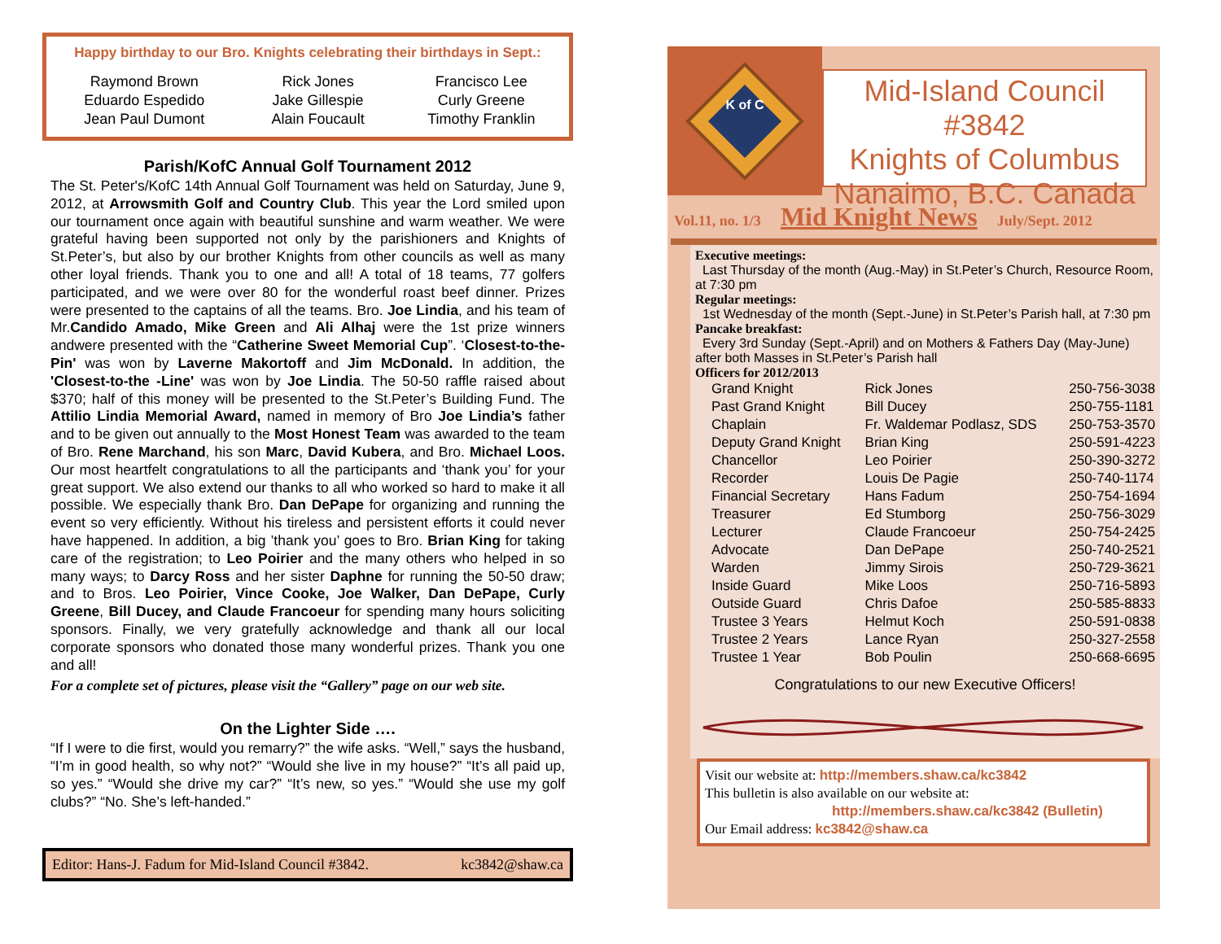Happy birthday to our Bro. Knights celebrating their birthdays in Sept.:
| Raymond Brown | Rick Jones | Francisco Lee |
| Eduardo Espedido | Jake Gillespie | Curly Greene |
| Jean Paul Dumont | Alain Foucault | Timothy Franklin |
Parish/KofC Annual Golf Tournament 2012
The St. Peter's/KofC 14th Annual Golf Tournament was held on Saturday, June 9, 2012, at Arrowsmith Golf and Country Club. This year the Lord smiled upon our tournament once again with beautiful sunshine and warm weather. We were grateful having been supported not only by the parishioners and Knights of St.Peter’s, but also by our brother Knights from other councils as well as many other loyal friends. Thank you to one and all! A total of 18 teams, 77 golfers participated, and we were over 80 for the wonderful roast beef dinner. Prizes were presented to the captains of all the teams. Bro. Joe Lindia, and his team of Mr.Candido Amado, Mike Green and Ali Alhaj were the 1st prize winners andwere presented with the “Catherine Sweet Memorial Cup”. ‘Closest-to-the-Pin' was won by Laverne Makortoff and Jim McDonald. In addition, the 'Closest-to-the -Line' was won by Joe Lindia. The 50-50 raffle raised about $370; half of this money will be presented to the St.Peter’s Building Fund. The Attilio Lindia Memorial Award, named in memory of Bro Joe Lindia’s father and to be given out annually to the Most Honest Team was awarded to the team of Bro. Rene Marchand, his son Marc, David Kubera, and Bro. Michael Loos. Our most heartfelt congratulations to all the participants and ‘thank you’ for your great support. We also extend our thanks to all who worked so hard to make it all possible. We especially thank Bro. Dan DePape for organizing and running the event so very efficiently. Without his tireless and persistent efforts it could never have happened. In addition, a big ’thank you’ goes to Bro. Brian King for taking care of the registration; to Leo Poirier and the many others who helped in so many ways; to Darcy Ross and her sister Daphne for running the 50-50 draw; and to Bros. Leo Poirier, Vince Cooke, Joe Walker, Dan DePape, Curly Greene, Bill Ducey, and Claude Francoeur for spending many hours soliciting sponsors. Finally, we very gratefully acknowledge and thank all our local corporate sponsors who donated those many wonderful prizes. Thank you one and all!
For a complete set of pictures, please visit the “Gallery” page on our web site.
On the Lighter Side ….
“If I were to die first, would you remarry?” the wife asks. “Well,” says the husband, “I’m in good health, so why not?” “Would she live in my house?” “It’s all paid up, so yes.” “Would she drive my car?” “It’s new, so yes.” “Would she use my golf clubs?” “No. She’s left-handed.”
Editor: Hans-J. Fadum for Mid-Island Council #3842. kc3842@shaw.ca
K of C
Mid-Island Council #3842
Knights of Columbus
Nanaimo, B.C. Canada
Vol.11, no. 1/3 Mid Knight News July/Sept. 2012
Executive meetings:
Last Thursday of the month (Aug.-May) in St.Peter’s Church, Resource Room, at 7:30 pm
Regular meetings:
1st Wednesday of the month (Sept.-June) in St.Peter’s Parish hall, at 7:30 pm
Pancake breakfast:
Every 3rd Sunday (Sept.-April) and on Mothers & Fathers Day (May-June) after both Masses in St.Peter’s Parish hall
Officers for 2012/2013
| Grand Knight | Rick Jones | 250-756-3038 |
| Past Grand Knight | Bill Ducey | 250-755-1181 |
| Chaplain | Fr. Waldemar Podlasz, SDS | 250-753-3570 |
| Deputy Grand Knight | Brian King | 250-591-4223 |
| Chancellor | Leo Poirier | 250-390-3272 |
| Recorder | Louis De Pagie | 250-740-1174 |
| Financial Secretary | Hans Fadum | 250-754-1694 |
| Treasurer | Ed Stumborg | 250-756-3029 |
| Lecturer | Claude Francoeur | 250-754-2425 |
| Advocate | Dan DePape | 250-740-2521 |
| Warden | Jimmy Sirois | 250-729-3621 |
| Inside Guard | Mike Loos | 250-716-5893 |
| Outside Guard | Chris Dafoe | 250-585-8833 |
| Trustee 3 Years | Helmut Koch | 250-591-0838 |
| Trustee 2 Years | Lance Ryan | 250-327-2558 |
| Trustee 1 Year | Bob Poulin | 250-668-6695 |
Congratulations to our new Executive Officers!
Visit our website at: http://members.shaw.ca/kc3842
This bulletin is also available on our website at:
http://members.shaw.ca/kc3842 (Bulletin)
Our Email address: kc3842@shaw.ca